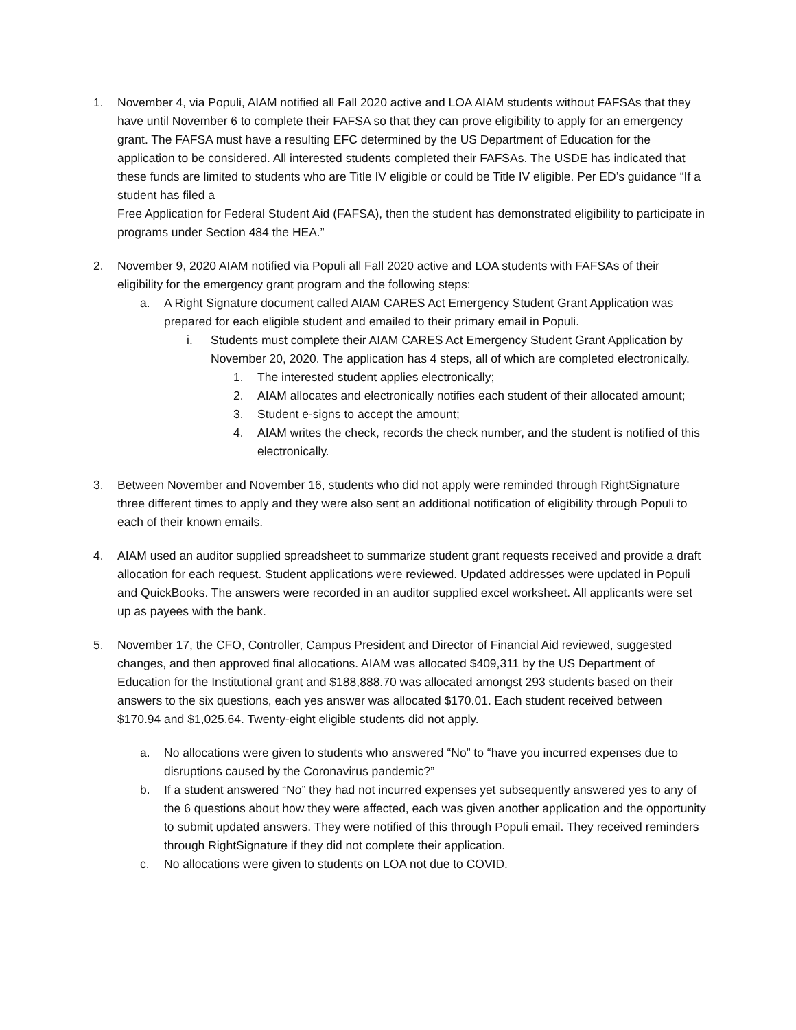1. November 4, via Populi, AIAM notified all Fall 2020 active and LOA AIAM students without FAFSAs that they have until November 6 to complete their FAFSA so that they can prove eligibility to apply for an emergency grant. The FAFSA must have a resulting EFC determined by the US Department of Education for the application to be considered. All interested students completed their FAFSAs. The USDE has indicated that these funds are limited to students who are Title IV eligible or could be Title IV eligible. Per ED’s guidance “If a student has filed a
Free Application for Federal Student Aid (FAFSA), then the student has demonstrated eligibility to participate in programs under Section 484 the HEA.”
2. November 9, 2020 AIAM notified via Populi all Fall 2020 active and LOA students with FAFSAs of their eligibility for the emergency grant program and the following steps:
a. A Right Signature document called AIAM CARES Act Emergency Student Grant Application was prepared for each eligible student and emailed to their primary email in Populi.
i. Students must complete their AIAM CARES Act Emergency Student Grant Application by November 20, 2020. The application has 4 steps, all of which are completed electronically.
1. The interested student applies electronically;
2. AIAM allocates and electronically notifies each student of their allocated amount;
3. Student e-signs to accept the amount;
4. AIAM writes the check, records the check number, and the student is notified of this electronically.
3. Between November and November 16, students who did not apply were reminded through RightSignature three different times to apply and they were also sent an additional notification of eligibility through Populi to each of their known emails.
4. AIAM used an auditor supplied spreadsheet to summarize student grant requests received and provide a draft allocation for each request. Student applications were reviewed. Updated addresses were updated in Populi and QuickBooks. The answers were recorded in an auditor supplied excel worksheet. All applicants were set up as payees with the bank.
5. November 17, the CFO, Controller, Campus President and Director of Financial Aid reviewed, suggested changes, and then approved final allocations. AIAM was allocated $409,311 by the US Department of Education for the Institutional grant and $188,888.70 was allocated amongst 293 students based on their answers to the six questions, each yes answer was allocated $170.01. Each student received between $170.94 and $1,025.64. Twenty-eight eligible students did not apply.
a. No allocations were given to students who answered “No” to “have you incurred expenses due to disruptions caused by the Coronavirus pandemic?”
b. If a student answered “No” they had not incurred expenses yet subsequently answered yes to any of the 6 questions about how they were affected, each was given another application and the opportunity to submit updated answers. They were notified of this through Populi email. They received reminders through RightSignature if they did not complete their application.
c. No allocations were given to students on LOA not due to COVID.